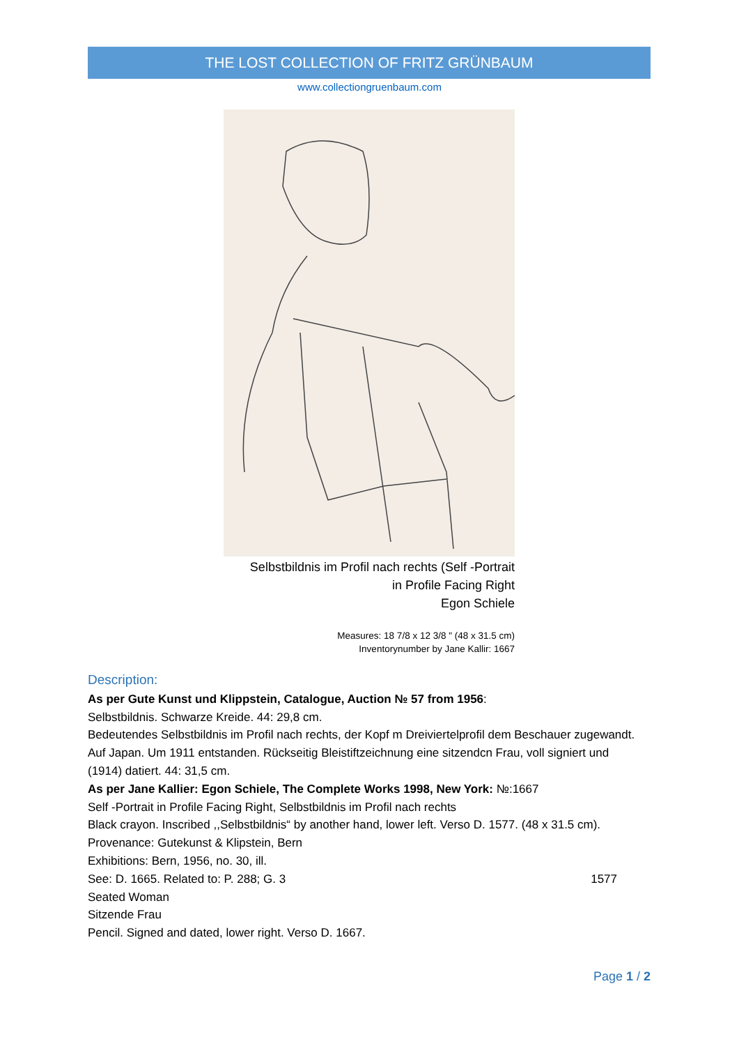THE LOST COLLECTION OF FRITZ GRÜNBAUM
www.collectiongruenbaum.com
Selbstbildnis im Profil nach rechts (Self -Portrait
in Profile Facing Right
Egon Schiele
Measures: 18 7/8 x 12 3/8 " (48 x 31.5 cm)
Inventorynumber by Jane Kallir: 1667
Description:
As per Gute Kunst und Klippstein, Catalogue, Auction № 57 from 1956:
Selbstbildnis. Schwarze Kreide. 44: 29,8 cm.
Bedeutendes Selbstbildnis im Profil nach rechts, der Kopf m Dreiviertelprofil dem Beschauer zugewandt. Auf Japan. Um 1911 entstanden. Rückseitig Bleistiftzeichnung eine sitzendcn Frau, voll signiert und (1914) datiert. 44: 31,5 cm.
As per Jane Kallier: Egon Schiele, The Complete Works 1998, New York: №:1667
Self -Portrait in Profile Facing Right, Selbstbildnis im Profil nach rechts
Black crayon. Inscribed ,,Selbstbildnis“ by another hand, lower left. Verso D. 1577. (48 x 31.5 cm).
Provenance: Gutekunst & Klipstein, Bern
Exhibitions: Bern, 1956, no. 30, ill.
See: D. 1665. Related to: P. 288; G. 3 1577
Seated Woman
Sitzende Frau
Pencil. Signed and dated, lower right. Verso D. 1667.
Page 1 / 2